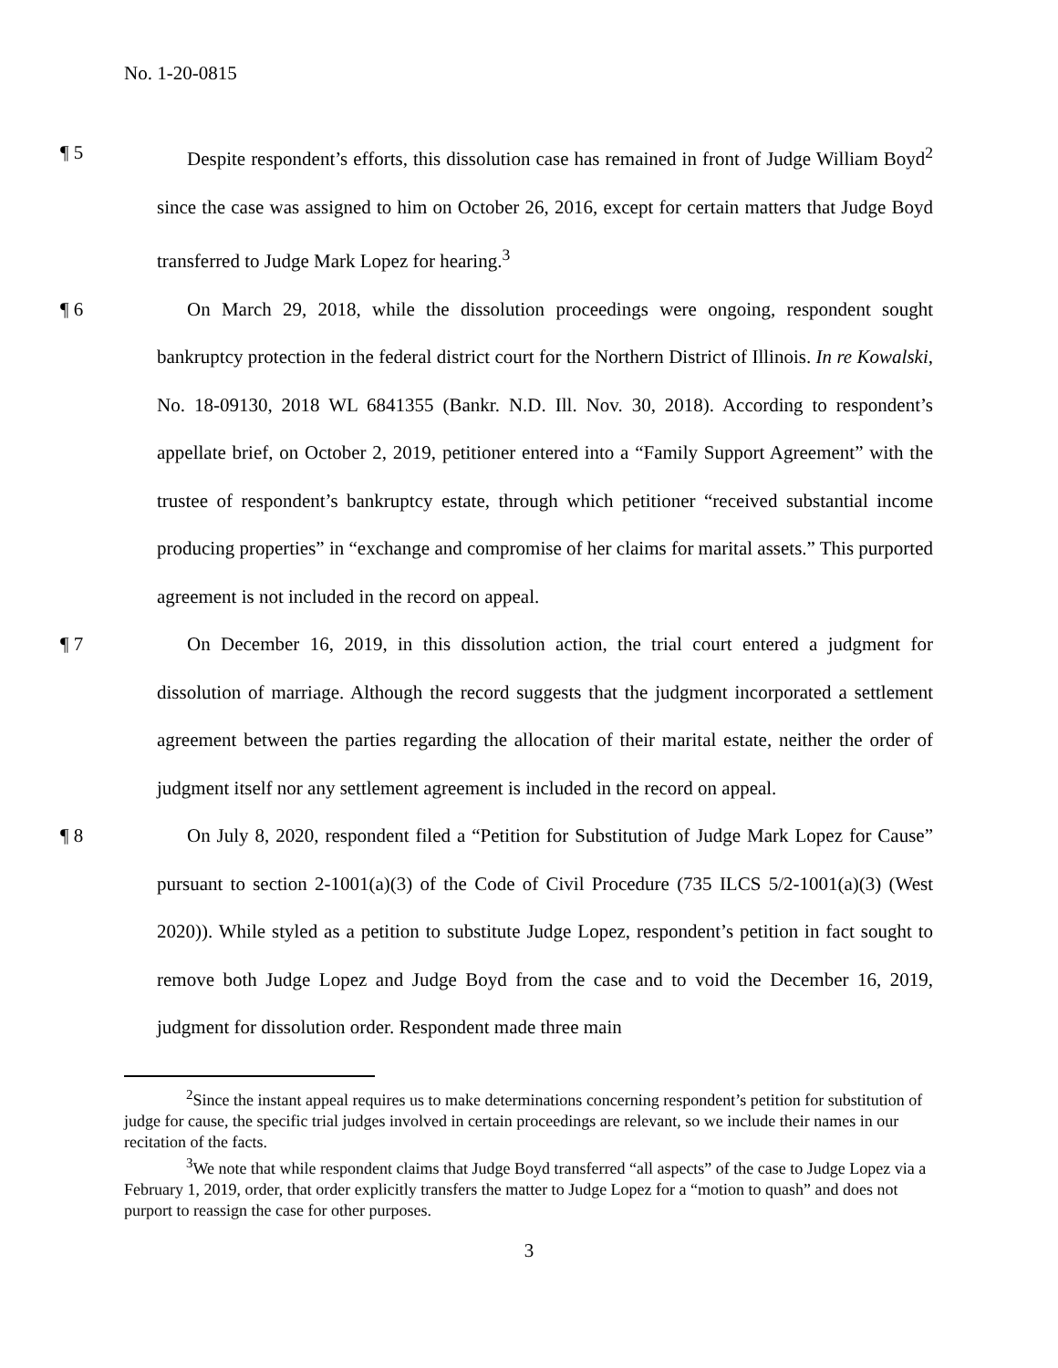No. 1-20-0815
¶ 5 Despite respondent’s efforts, this dissolution case has remained in front of Judge William Boyd<sup>2</sup> since the case was assigned to him on October 26, 2016, except for certain matters that Judge Boyd transferred to Judge Mark Lopez for hearing.<sup>3</sup>
¶ 6 On March 29, 2018, while the dissolution proceedings were ongoing, respondent sought bankruptcy protection in the federal district court for the Northern District of Illinois. In re Kowalski, No. 18-09130, 2018 WL 6841355 (Bankr. N.D. Ill. Nov. 30, 2018). According to respondent’s appellate brief, on October 2, 2019, petitioner entered into a “Family Support Agreement” with the trustee of respondent’s bankruptcy estate, through which petitioner “received substantial income producing properties” in “exchange and compromise of her claims for marital assets.” This purported agreement is not included in the record on appeal.
¶ 7 On December 16, 2019, in this dissolution action, the trial court entered a judgment for dissolution of marriage. Although the record suggests that the judgment incorporated a settlement agreement between the parties regarding the allocation of their marital estate, neither the order of judgment itself nor any settlement agreement is included in the record on appeal.
¶ 8 On July 8, 2020, respondent filed a “Petition for Substitution of Judge Mark Lopez for Cause” pursuant to section 2-1001(a)(3) of the Code of Civil Procedure (735 ILCS 5/2-1001(a)(3) (West 2020)). While styled as a petition to substitute Judge Lopez, respondent’s petition in fact sought to remove both Judge Lopez and Judge Boyd from the case and to void the December 16, 2019, judgment for dissolution order. Respondent made three main
<sup>2</sup> Since the instant appeal requires us to make determinations concerning respondent’s petition for substitution of judge for cause, the specific trial judges involved in certain proceedings are relevant, so we include their names in our recitation of the facts.
<sup>3</sup> We note that while respondent claims that Judge Boyd transferred “all aspects” of the case to Judge Lopez via a February 1, 2019, order, that order explicitly transfers the matter to Judge Lopez for a “motion to quash” and does not purport to reassign the case for other purposes.
3